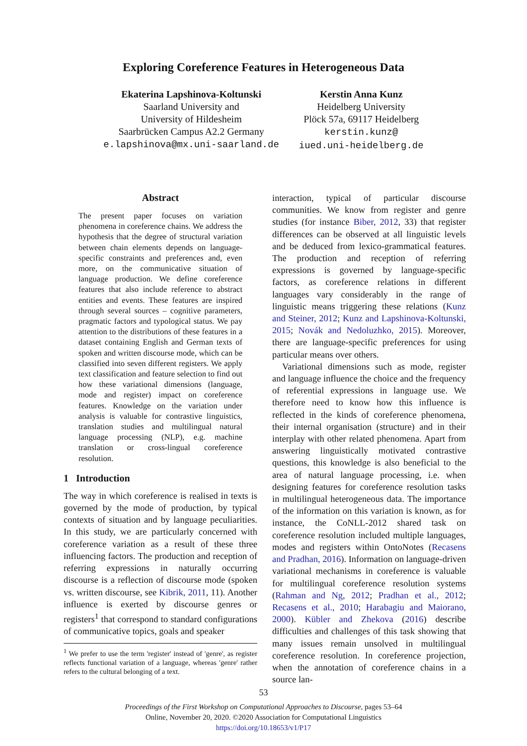Exploring Coreference Features in Heterogeneous Data
Ekaterina Lapshinova-Koltunski
Saarland University and
University of Hildesheim
Saarbrücken Campus A2.2 Germany
e.lapshinova@mx.uni-saarland.de
Kerstin Anna Kunz
Heidelberg University
Plöck 57a, 69117 Heidelberg
kerstin.kunz@
iued.uni-heidelberg.de
Abstract
The present paper focuses on variation phenomena in coreference chains. We address the hypothesis that the degree of structural variation between chain elements depends on language-specific constraints and preferences and, even more, on the communicative situation of language production. We define coreference features that also include reference to abstract entities and events. These features are inspired through several sources – cognitive parameters, pragmatic factors and typological status. We pay attention to the distributions of these features in a dataset containing English and German texts of spoken and written discourse mode, which can be classified into seven different registers. We apply text classification and feature selection to find out how these variational dimensions (language, mode and register) impact on coreference features. Knowledge on the variation under analysis is valuable for contrastive linguistics, translation studies and multilingual natural language processing (NLP), e.g. machine translation or cross-lingual coreference resolution.
1 Introduction
The way in which coreference is realised in texts is governed by the mode of production, by typical contexts of situation and by language peculiarities. In this study, we are particularly concerned with coreference variation as a result of these three influencing factors. The production and reception of referring expressions in naturally occurring discourse is a reflection of discourse mode (spoken vs. written discourse, see Kibrik, 2011, 11). Another influence is exerted by discourse genres or registers<sup>1</sup> that correspond to standard configurations of communicative topics, goals and speaker
<sup>1</sup> We prefer to use the term 'register' instead of 'genre', as register reflects functional variation of a language, whereas 'genre' rather refers to the cultural belonging of a text.
interaction, typical of particular discourse communities. We know from register and genre studies (for instance Biber, 2012, 33) that register differences can be observed at all linguistic levels and be deduced from lexico-grammatical features. The production and reception of referring expressions is governed by language-specific factors, as coreference relations in different languages vary considerably in the range of linguistic means triggering these relations (Kunz and Steiner, 2012; Kunz and Lapshinova-Koltunski, 2015; Novák and Nedoluzhko, 2015). Moreover, there are language-specific preferences for using particular means over others.
Variational dimensions such as mode, register and language influence the choice and the frequency of referential expressions in language use. We therefore need to know how this influence is reflected in the kinds of coreference phenomena, their internal organisation (structure) and in their interplay with other related phenomena. Apart from answering linguistically motivated contrastive questions, this knowledge is also beneficial to the area of natural language processing, i.e. when designing features for coreference resolution tasks in multilingual heterogeneous data. The importance of the information on this variation is known, as for instance, the CoNLL-2012 shared task on coreference resolution included multiple languages, modes and registers within OntoNotes (Recasens and Pradhan, 2016). Information on language-driven variational mechanisms in coreference is valuable for multilingual coreference resolution systems (Rahman and Ng, 2012; Pradhan et al., 2012; Recasens et al., 2010; Harabagiu and Maiorano, 2000). Kübler and Zhekova (2016) describe difficulties and challenges of this task showing that many issues remain unsolved in multilingual coreference resolution. In coreference projection, when the annotation of coreference chains in a source lan-
53
Proceedings of the First Workshop on Computational Approaches to Discourse, pages 53–64
Online, November 20, 2020. ©2020 Association for Computational Linguistics
https://doi.org/10.18653/v1/P17